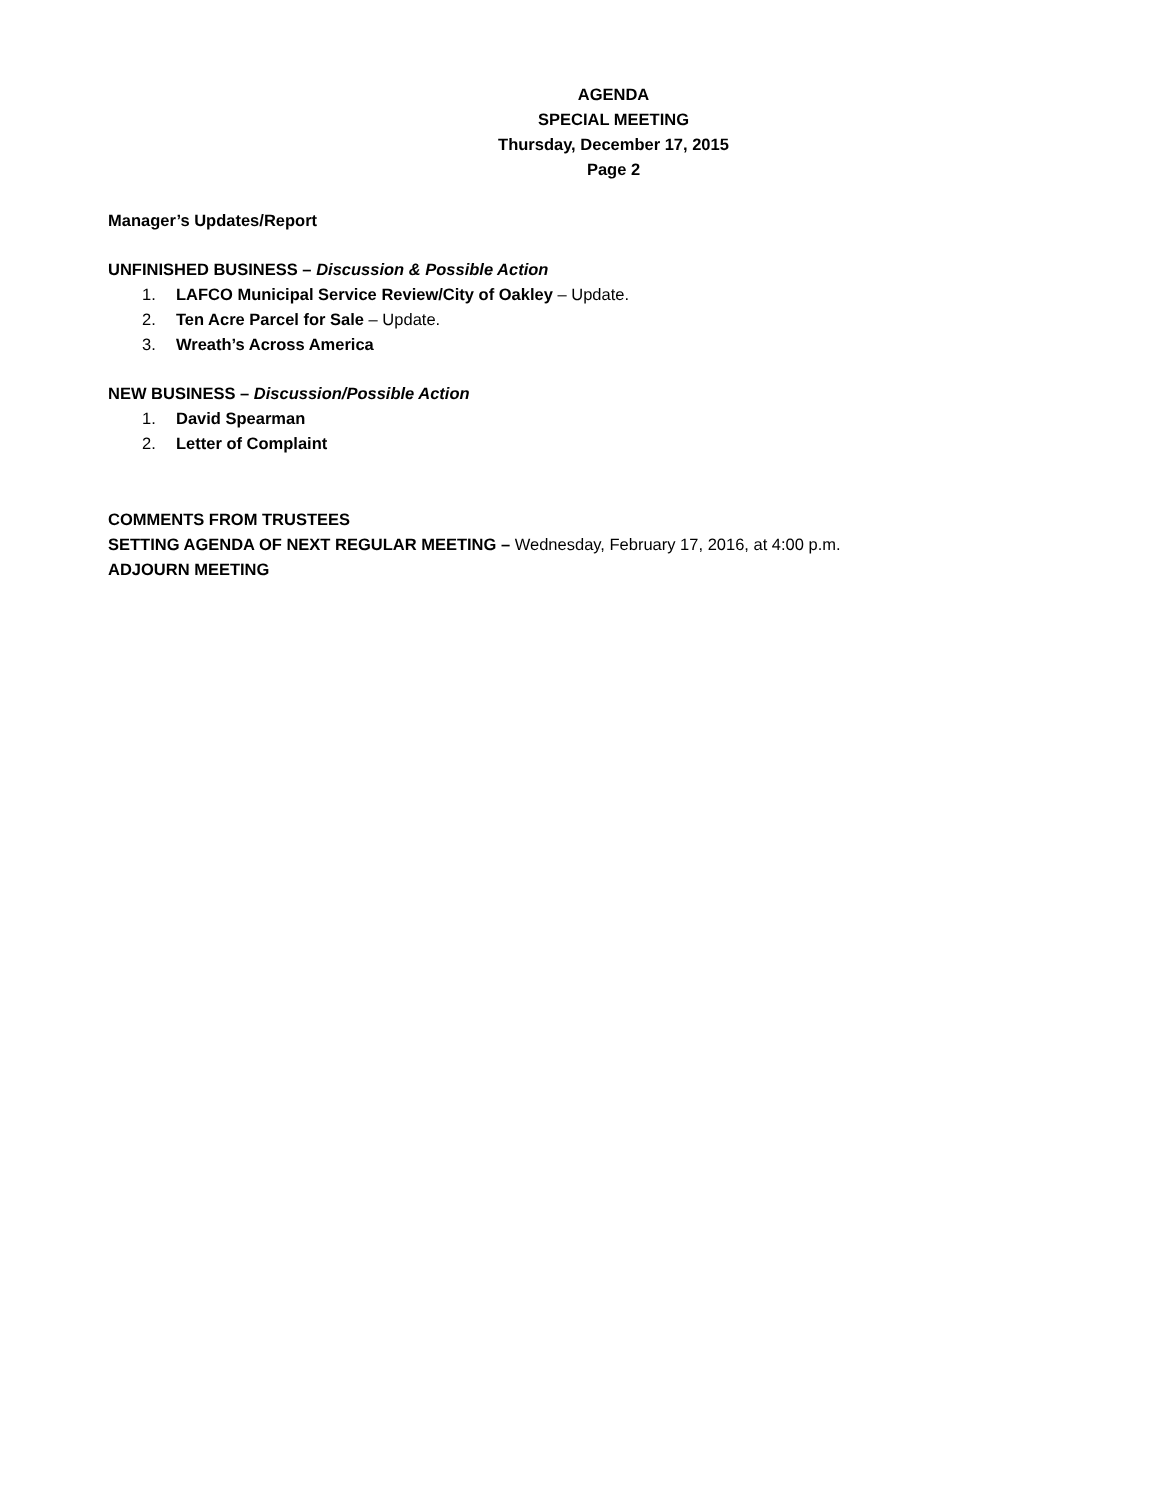AGENDA
SPECIAL MEETING
Thursday, December 17, 2015
Page 2
Manager’s Updates/Report
UNFINISHED BUSINESS – Discussion & Possible Action
1. LAFCO Municipal Service Review/City of Oakley – Update.
2. Ten Acre Parcel for Sale – Update.
3. Wreath’s Across America
NEW BUSINESS – Discussion/Possible Action
1. David Spearman
2. Letter of Complaint
COMMENTS FROM TRUSTEES
SETTING AGENDA OF NEXT REGULAR MEETING – Wednesday, February 17, 2016, at 4:00 p.m.
ADJOURN MEETING